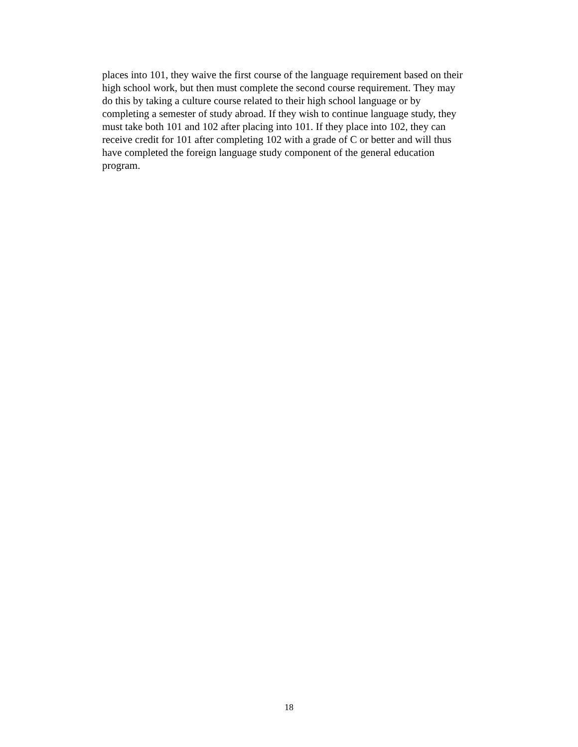places into 101, they waive the first course of the language requirement based on their
high school work, but then must complete the second course requirement. They may
do this by taking a culture course related to their high school language or by
completing a semester of study abroad. If they wish to continue language study, they
must take both 101 and 102 after placing into 101. If they place into 102, they can
receive credit for 101 after completing 102 with a grade of C or better and will thus
have completed the foreign language study component of the general education
program.
18